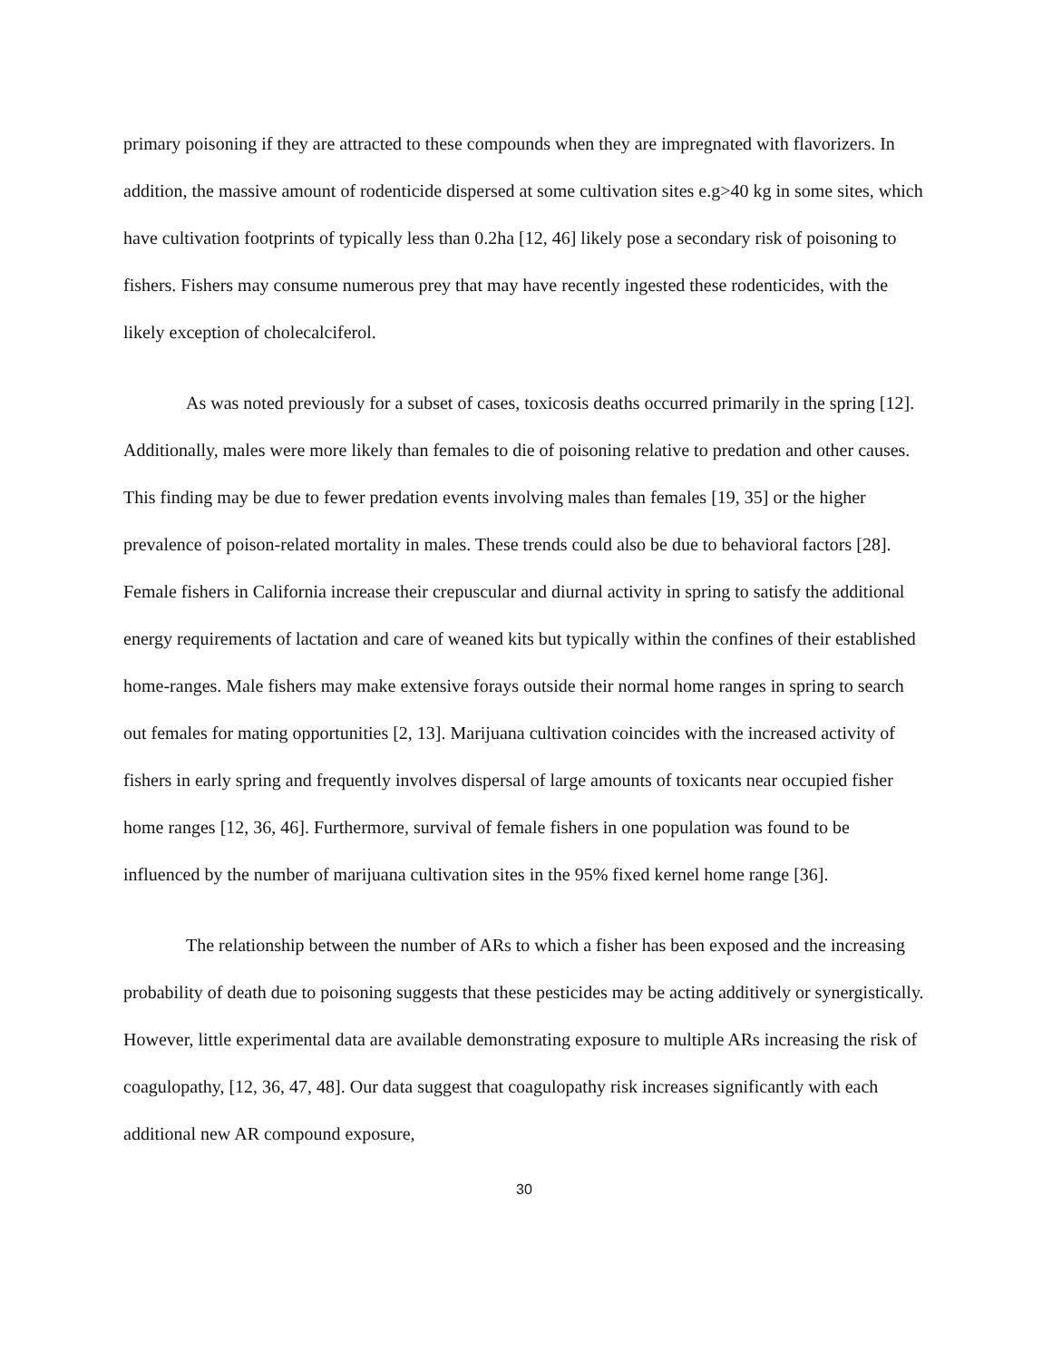primary poisoning if they are attracted to these compounds when they are impregnated with flavorizers. In addition, the massive amount of rodenticide dispersed at some cultivation sites e.g>40 kg in some sites, which have cultivation footprints of typically less than 0.2ha [12, 46] likely pose a secondary risk of poisoning to fishers. Fishers may consume numerous prey that may have recently ingested these rodenticides, with the likely exception of cholecalciferol.
As was noted previously for a subset of cases, toxicosis deaths occurred primarily in the spring [12]. Additionally, males were more likely than females to die of poisoning relative to predation and other causes. This finding may be due to fewer predation events involving males than females [19, 35] or the higher prevalence of poison-related mortality in males. These trends could also be due to behavioral factors [28]. Female fishers in California increase their crepuscular and diurnal activity in spring to satisfy the additional energy requirements of lactation and care of weaned kits but typically within the confines of their established home-ranges. Male fishers may make extensive forays outside their normal home ranges in spring to search out females for mating opportunities [2, 13]. Marijuana cultivation coincides with the increased activity of fishers in early spring and frequently involves dispersal of large amounts of toxicants near occupied fisher home ranges [12, 36, 46]. Furthermore, survival of female fishers in one population was found to be influenced by the number of marijuana cultivation sites in the 95% fixed kernel home range [36].
The relationship between the number of ARs to which a fisher has been exposed and the increasing probability of death due to poisoning suggests that these pesticides may be acting additively or synergistically. However, little experimental data are available demonstrating exposure to multiple ARs increasing the risk of coagulopathy, [12, 36, 47, 48]. Our data suggest that coagulopathy risk increases significantly with each additional new AR compound exposure,
30